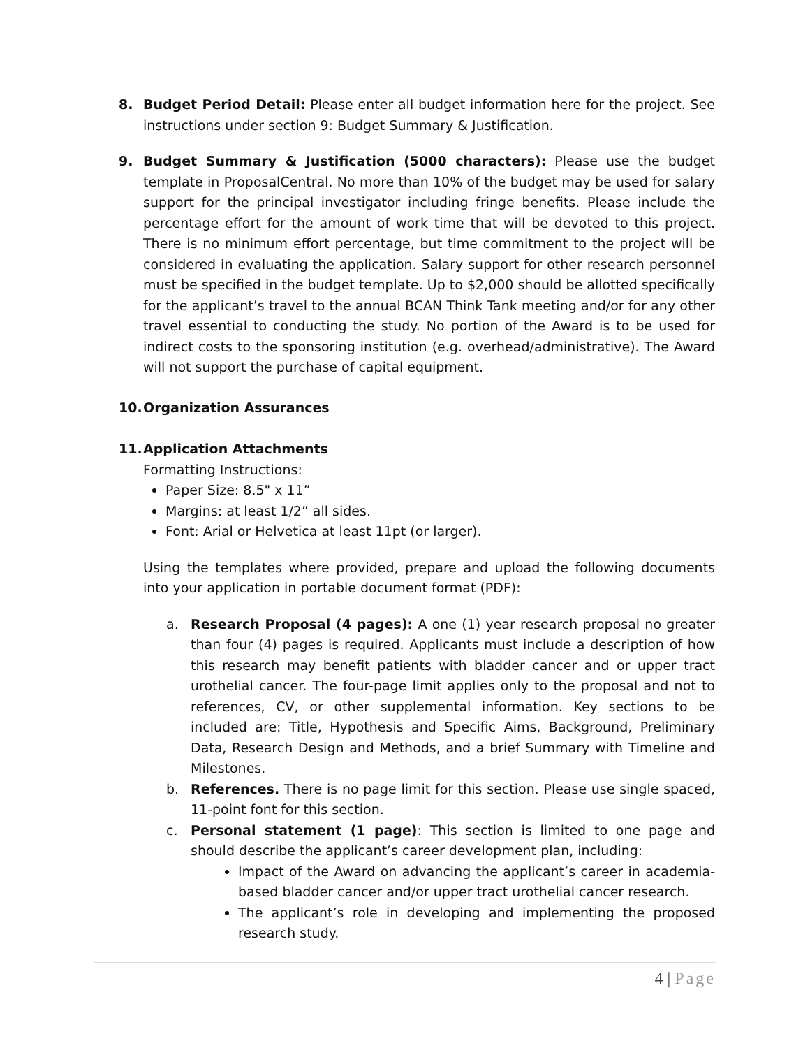8. Budget Period Detail: Please enter all budget information here for the project. See instructions under section 9: Budget Summary & Justification.
9. Budget Summary & Justification (5000 characters): Please use the budget template in ProposalCentral. No more than 10% of the budget may be used for salary support for the principal investigator including fringe benefits. Please include the percentage effort for the amount of work time that will be devoted to this project. There is no minimum effort percentage, but time commitment to the project will be considered in evaluating the application. Salary support for other research personnel must be specified in the budget template. Up to $2,000 should be allotted specifically for the applicant’s travel to the annual BCAN Think Tank meeting and/or for any other travel essential to conducting the study. No portion of the Award is to be used for indirect costs to the sponsoring institution (e.g. overhead/administrative). The Award will not support the purchase of capital equipment.
10. Organization Assurances
11. Application Attachments
Formatting Instructions:
Paper Size: 8.5" x 11”
Margins: at least 1/2” all sides.
Font: Arial or Helvetica at least 11pt (or larger).
Using the templates where provided, prepare and upload the following documents into your application in portable document format (PDF):
a. Research Proposal (4 pages): A one (1) year research proposal no greater than four (4) pages is required. Applicants must include a description of how this research may benefit patients with bladder cancer and or upper tract urothelial cancer. The four-page limit applies only to the proposal and not to references, CV, or other supplemental information. Key sections to be included are: Title, Hypothesis and Specific Aims, Background, Preliminary Data, Research Design and Methods, and a brief Summary with Timeline and Milestones.
b. References. There is no page limit for this section. Please use single spaced, 11-point font for this section.
c. Personal statement (1 page): This section is limited to one page and should describe the applicant’s career development plan, including:
Impact of the Award on advancing the applicant’s career in academia-based bladder cancer and/or upper tract urothelial cancer research.
The applicant’s role in developing and implementing the proposed research study.
4 | Page